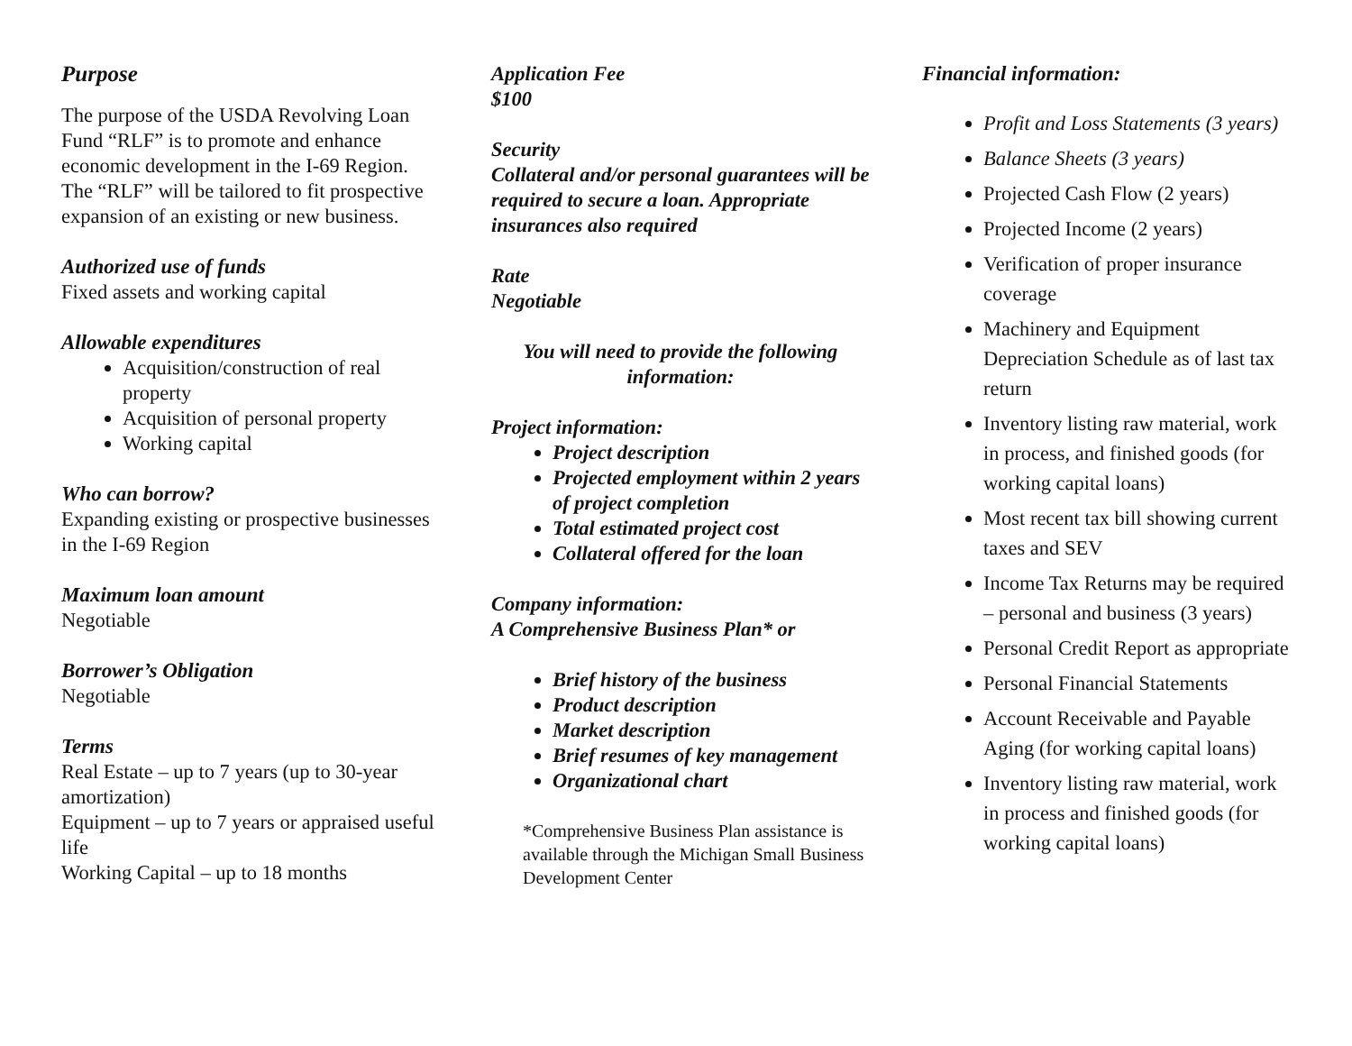Purpose
The purpose of the USDA Revolving Loan Fund “RLF” is to promote and enhance economic development in the I-69 Region. The “RLF” will be tailored to fit prospective expansion of an existing or new business.
Authorized use of funds
Fixed assets and working capital
Allowable expenditures
Acquisition/construction of real property
Acquisition of personal property
Working capital
Who can borrow?
Expanding existing or prospective businesses in the I-69 Region
Maximum loan amount
Negotiable
Borrower’s Obligation
Negotiable
Terms
Real Estate – up to 7 years (up to 30-year amortization)
Equipment – up to 7 years or appraised useful life
Working Capital – up to 18 months
Application Fee
$100
Security
Collateral and/or personal guarantees will be required to secure a loan. Appropriate insurances also required
Rate
Negotiable
You will need to provide the following information:
Project information:
Project description
Projected employment within 2 years of project completion
Total estimated project cost
Collateral offered for the loan
Company information:
A Comprehensive Business Plan* or
Brief history of the business
Product description
Market description
Brief resumes of key management
Organizational chart
*Comprehensive Business Plan assistance is available through the Michigan Small Business Development Center
Financial information:
Profit and Loss Statements (3 years)
Balance Sheets (3 years)
Projected Cash Flow (2 years)
Projected Income (2 years)
Verification of proper insurance coverage
Machinery and Equipment Depreciation Schedule as of last tax return
Inventory listing raw material, work in process, and finished goods (for working capital loans)
Most recent tax bill showing current taxes and SEV
Income Tax Returns may be required – personal and business (3 years)
Personal Credit Report as appropriate
Personal Financial Statements
Account Receivable and Payable Aging (for working capital loans)
Inventory listing raw material, work in process and finished goods (for working capital loans)